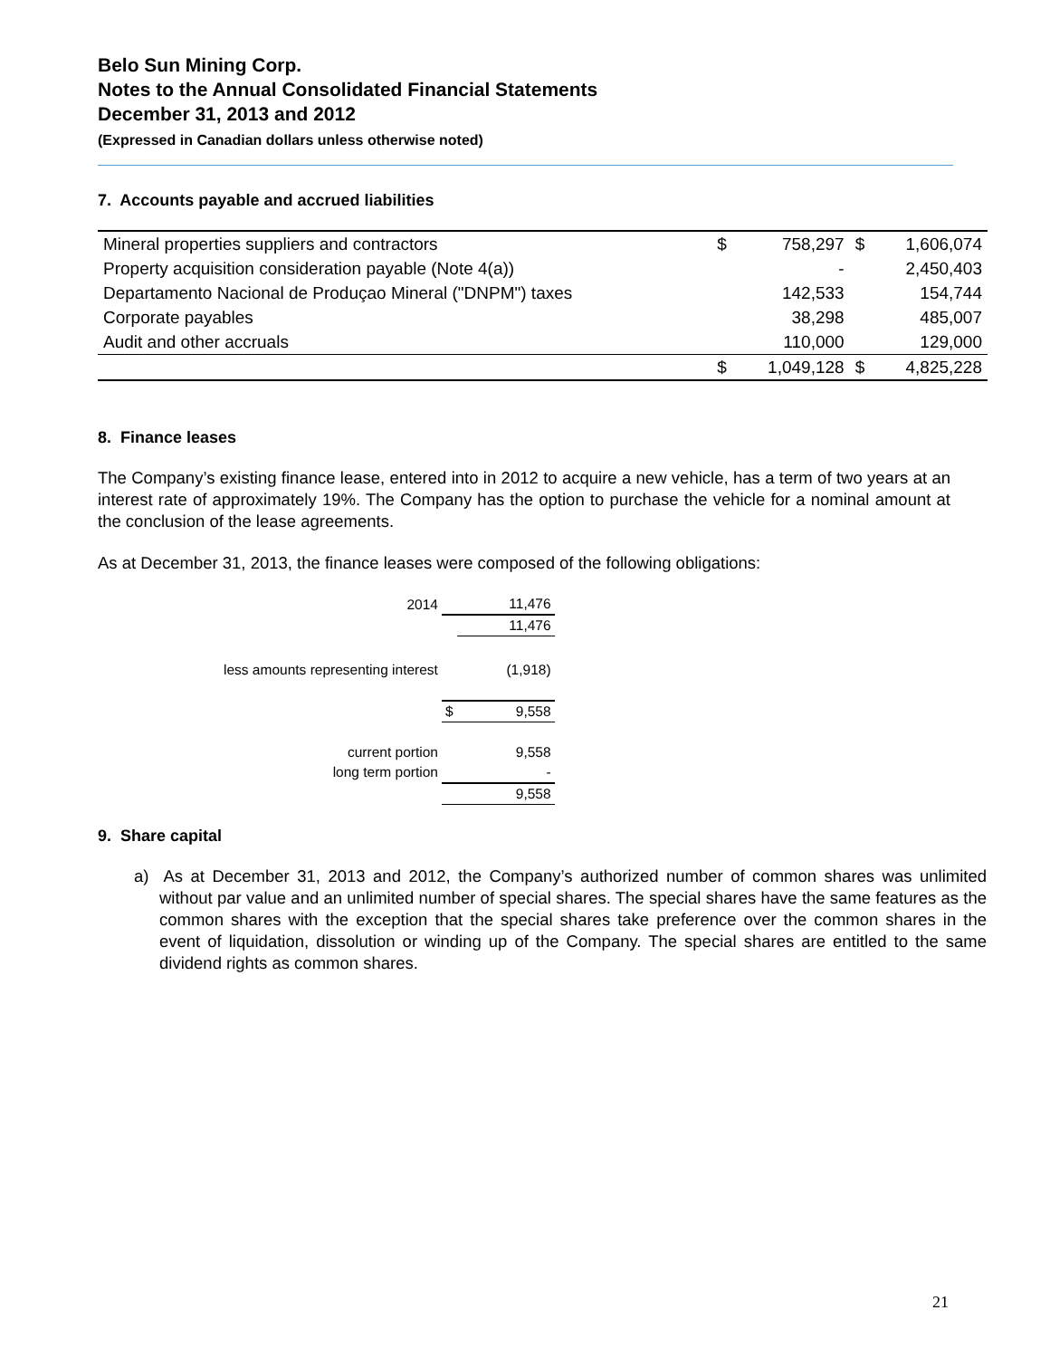Belo Sun Mining Corp.
Notes to the Annual Consolidated Financial Statements
December 31, 2013 and 2012
(Expressed in Canadian dollars unless otherwise noted)
7. Accounts payable and accrued liabilities
| Mineral properties suppliers and contractors | $ | 758,297 | $ | 1,606,074 |
| Property acquisition consideration payable (Note 4(a)) | | - | | 2,450,403 |
| Departamento Nacional de Produçao Mineral ("DNPM") taxes | | 142,533 | | 154,744 |
| Corporate payables | | 38,298 | | 485,007 |
| Audit and other accruals | | 110,000 | | 129,000 |
| | $ | 1,049,128 | $ | 4,825,228 |
8. Finance leases
The Company’s existing finance lease, entered into in 2012 to acquire a new vehicle, has a term of two years at an interest rate of approximately 19%. The Company has the option to purchase the vehicle for a nominal amount at the conclusion of the lease agreements.
As at December 31, 2013, the finance leases were composed of the following obligations:
| 2014 | | 11,476 |
| | | 11,476 |
| less amounts representing interest | | (1,918) |
| | $ | 9,558 |
| current portion | | 9,558 |
| long term portion | | - |
| | | 9,558 |
9. Share capital
a) As at December 31, 2013 and 2012, the Company’s authorized number of common shares was unlimited without par value and an unlimited number of special shares. The special shares have the same features as the common shares with the exception that the special shares take preference over the common shares in the event of liquidation, dissolution or winding up of the Company. The special shares are entitled to the same dividend rights as common shares.
21